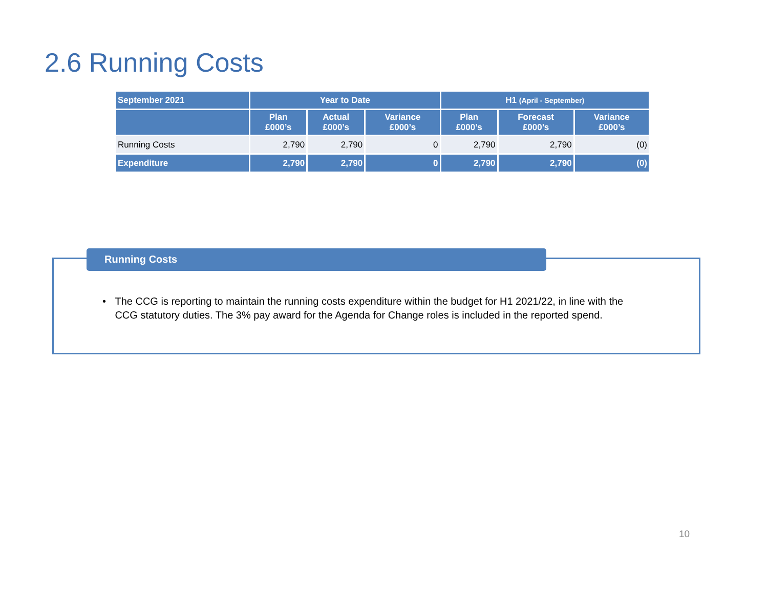2.6 Running Costs
| September 2021 | Year to Date | | | H1 (April - September) | | |
| --- | --- | --- | --- | --- | --- | --- |
| | Plan £000’s | Actual £000’s | Variance £000’s | Plan £000’s | Forecast £000’s | Variance £000’s |
| Running Costs | 2,790 | 2,790 | 0 | 2,790 | 2,790 | (0) |
| Expenditure | 2,790 | 2,790 | 0 | 2,790 | 2,790 | (0) |
Running Costs
• The CCG is reporting to maintain the running costs expenditure within the budget for H1 2021/22, in line with the CCG statutory duties. The 3% pay award for the Agenda for Change roles is included in the reported spend.
10